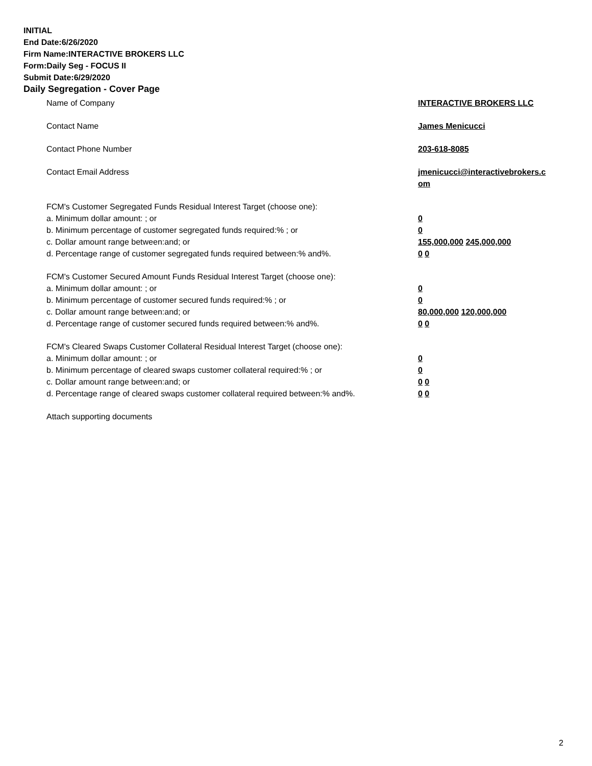INITIAL
End Date:6/26/2020
Firm Name:INTERACTIVE BROKERS LLC
Form:Daily Seg - FOCUS II
Submit Date:6/29/2020
Daily Segregation - Cover Page
Name of Company INTERACTIVE BROKERS LLC
Contact Name James Menicucci
Contact Phone Number 203-618-8085
Contact Email Address jmenicucci@interactivebrokers.c
om
FCM's Customer Segregated Funds Residual Interest Target (choose one):
a. Minimum dollar amount: ; or 0
b. Minimum percentage of customer segregated funds required:% ; or 0
c. Dollar amount range between:and; or 155,000,000 245,000,000
d. Percentage range of customer segregated funds required between:% and%. 0 0
FCM's Customer Secured Amount Funds Residual Interest Target (choose one):
a. Minimum dollar amount: ; or 0
b. Minimum percentage of customer secured funds required:% ; or 0
c. Dollar amount range between:and; or 80,000,000 120,000,000
d. Percentage range of customer secured funds required between:% and%. 0 0
FCM's Cleared Swaps Customer Collateral Residual Interest Target (choose one):
a. Minimum dollar amount: ; or 0
b. Minimum percentage of cleared swaps customer collateral required:% ; or 0
c. Dollar amount range between:and; or 0 0
d. Percentage range of cleared swaps customer collateral required between:% and%.
0 0
Attach supporting documents
2